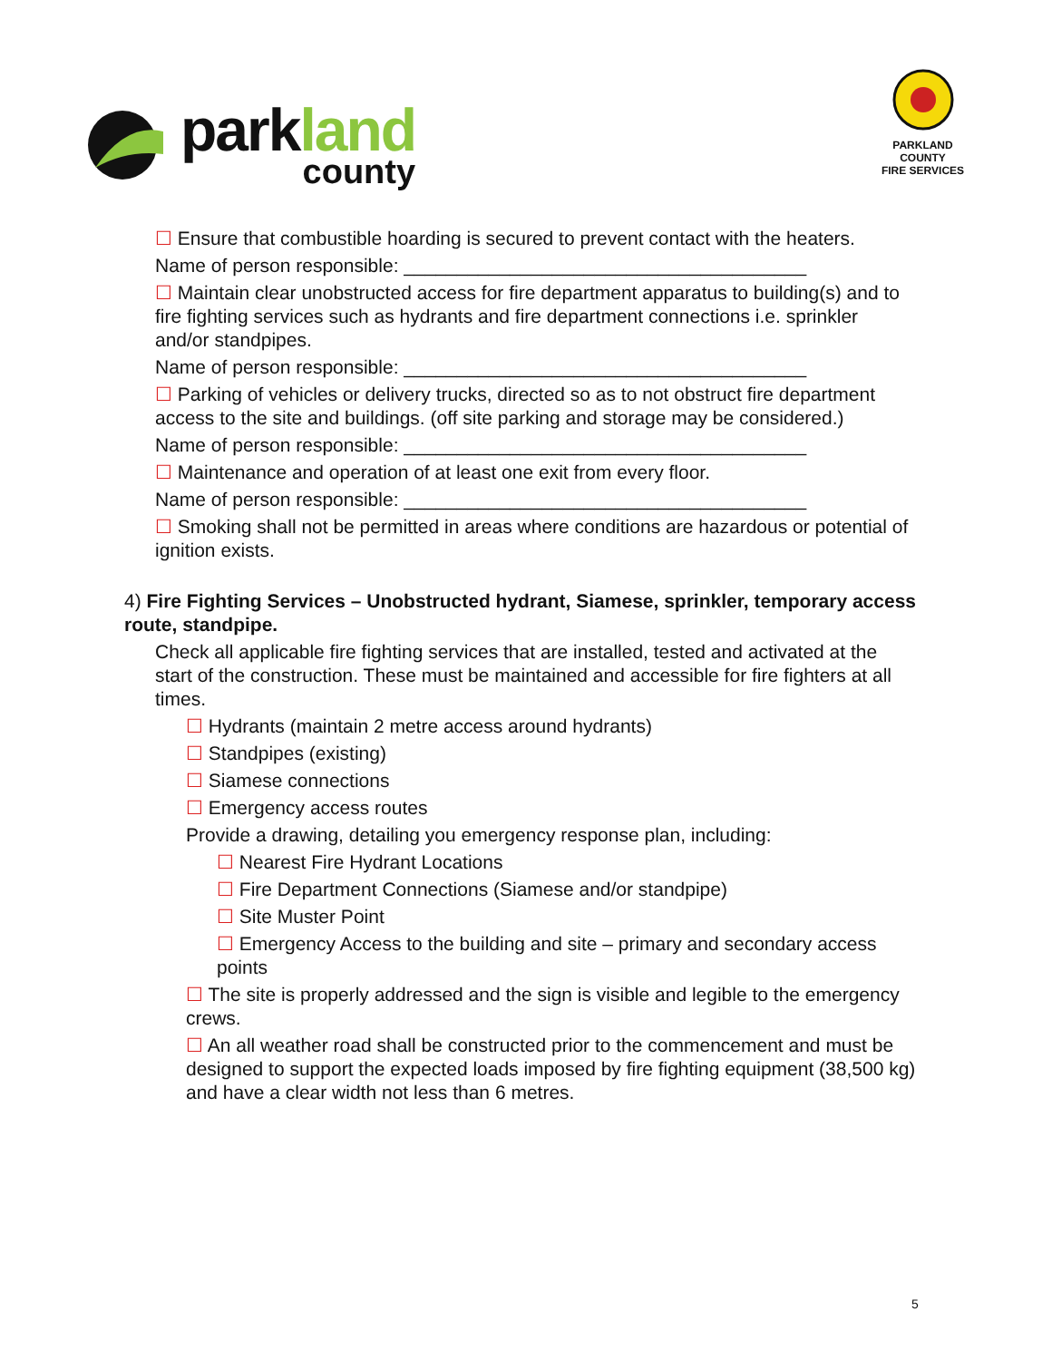parkland
county
PARKLAND COUNTY
FIRE SERVICES
☐ Ensure that combustible hoarding is secured to prevent contact with the heaters.
Name of person responsible: ______________________________________
☐ Maintain clear unobstructed access for fire department apparatus to building(s) and to fire fighting services such as hydrants and fire department connections i.e. sprinkler and/or standpipes.
Name of person responsible: ______________________________________
☐ Parking of vehicles or delivery trucks, directed so as to not obstruct fire department access to the site and buildings. (off site parking and storage may be considered.)
Name of person responsible: ______________________________________
☐ Maintenance and operation of at least one exit from every floor.
Name of person responsible: ______________________________________
☐ Smoking shall not be permitted in areas where conditions are hazardous or potential of ignition exists.
4) Fire Fighting Services – Unobstructed hydrant, Siamese, sprinkler, temporary access route, standpipe.
Check all applicable fire fighting services that are installed, tested and activated at the start of the construction. These must be maintained and accessible for fire fighters at all times.
☐ Hydrants (maintain 2 metre access around hydrants)
☐ Standpipes (existing)
☐ Siamese connections
☐ Emergency access routes
Provide a drawing, detailing you emergency response plan, including:
☐ Nearest Fire Hydrant Locations
☐ Fire Department Connections (Siamese and/or standpipe)
☐ Site Muster Point
☐ Emergency Access to the building and site – primary and secondary access points
☐ The site is properly addressed and the sign is visible and legible to the emergency crews.
☐ An all weather road shall be constructed prior to the commencement and must be designed to support the expected loads imposed by fire fighting equipment (38,500 kg) and have a clear width not less than 6 metres.
5